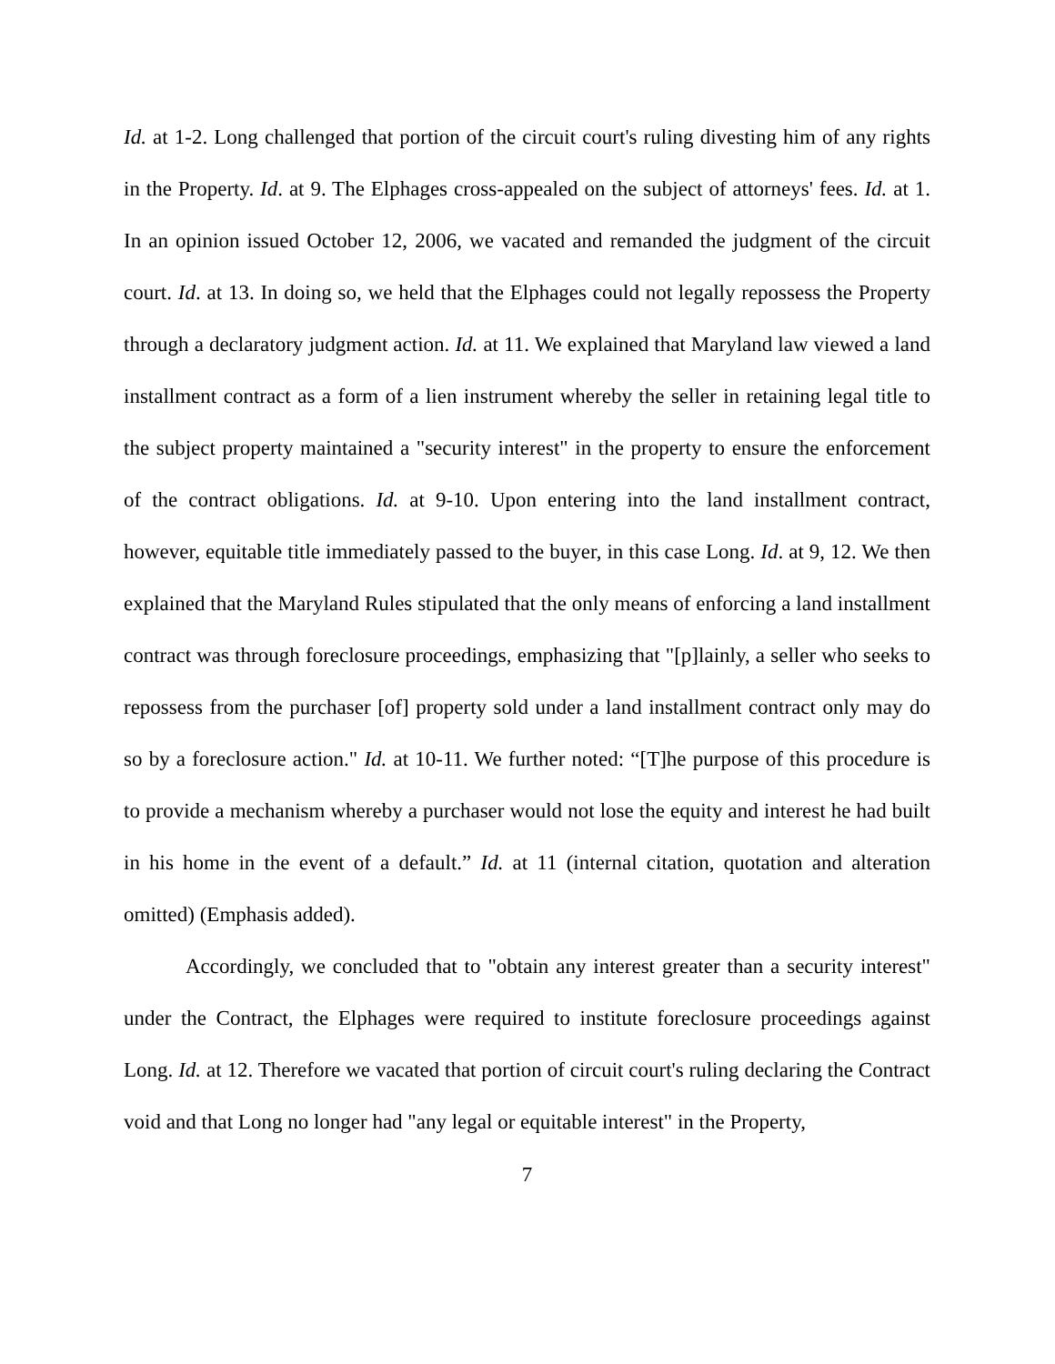Id. at 1-2. Long challenged that portion of the circuit court's ruling divesting him of any rights in the Property. Id. at 9. The Elphages cross-appealed on the subject of attorneys' fees. Id. at 1. In an opinion issued October 12, 2006, we vacated and remanded the judgment of the circuit court. Id. at 13. In doing so, we held that the Elphages could not legally repossess the Property through a declaratory judgment action. Id. at 11. We explained that Maryland law viewed a land installment contract as a form of a lien instrument whereby the seller in retaining legal title to the subject property maintained a "security interest" in the property to ensure the enforcement of the contract obligations. Id. at 9-10. Upon entering into the land installment contract, however, equitable title immediately passed to the buyer, in this case Long. Id. at 9, 12. We then explained that the Maryland Rules stipulated that the only means of enforcing a land installment contract was through foreclosure proceedings, emphasizing that "[p]lainly, a seller who seeks to repossess from the purchaser [of] property sold under a land installment contract only may do so by a foreclosure action." Id. at 10-11. We further noted: “[T]he purpose of this procedure is to provide a mechanism whereby a purchaser would not lose the equity and interest he had built in his home in the event of a default.” Id. at 11 (internal citation, quotation and alteration omitted) (Emphasis added).
Accordingly, we concluded that to "obtain any interest greater than a security interest" under the Contract, the Elphages were required to institute foreclosure proceedings against Long. Id. at 12. Therefore we vacated that portion of circuit court's ruling declaring the Contract void and that Long no longer had "any legal or equitable interest" in the Property,
7